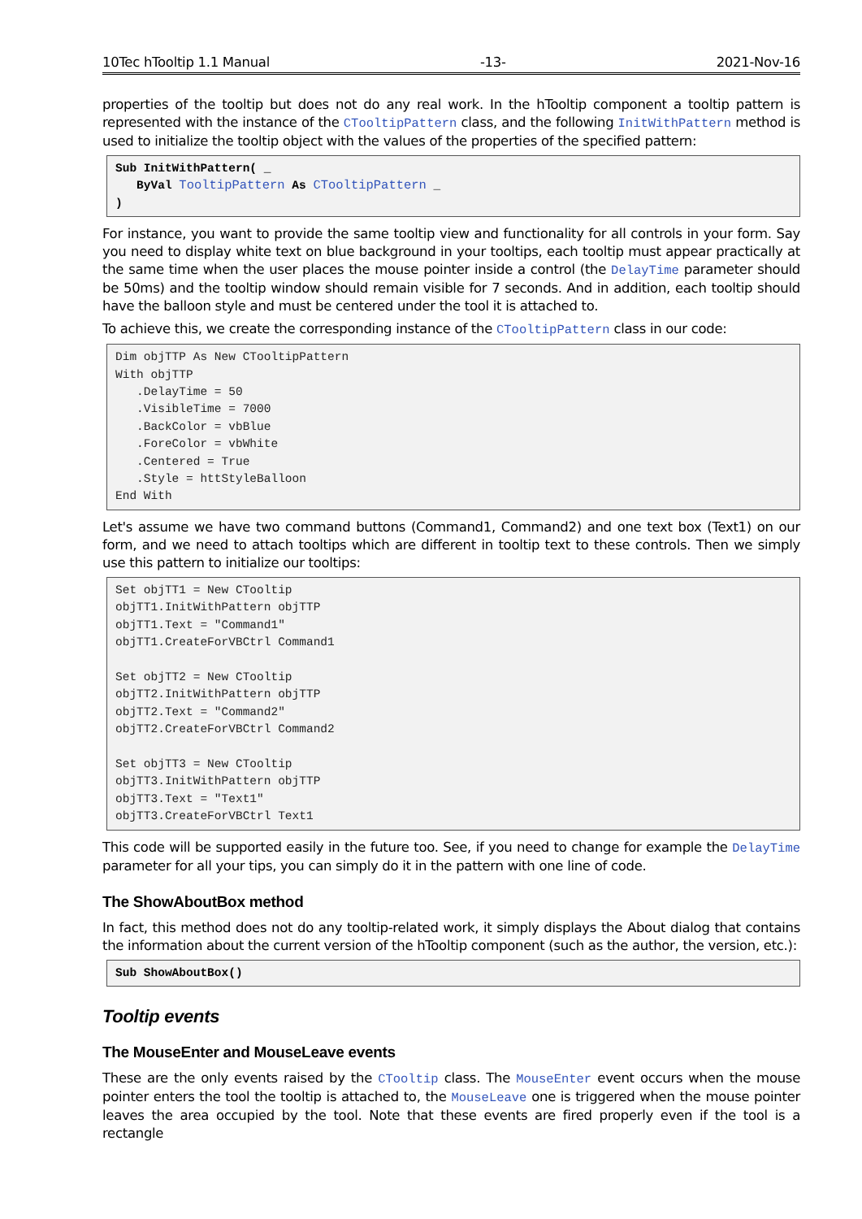10Tec hTooltip 1.1 Manual -13- 2021-Nov-16
properties of the tooltip but does not do any real work. In the hTooltip component a tooltip pattern is represented with the instance of the CTooltipPattern class, and the following InitWithPattern method is used to initialize the tooltip object with the values of the properties of the specified pattern:
Sub InitWithPattern( _
   ByVal TooltipPattern As CTooltipPattern _
)
For instance, you want to provide the same tooltip view and functionality for all controls in your form. Say you need to display white text on blue background in your tooltips, each tooltip must appear practically at the same time when the user places the mouse pointer inside a control (the DelayTime parameter should be 50ms) and the tooltip window should remain visible for 7 seconds. And in addition, each tooltip should have the balloon style and must be centered under the tool it is attached to.
To achieve this, we create the corresponding instance of the CTooltipPattern class in our code:
Dim objTTP As New CTooltipPattern
With objTTP
   .DelayTime = 50
   .VisibleTime = 7000
   .BackColor = vbBlue
   .ForeColor = vbWhite
   .Centered = True
   .Style = httStyleBalloon
End With
Let's assume we have two command buttons (Command1, Command2) and one text box (Text1) on our form, and we need to attach tooltips which are different in tooltip text to these controls. Then we simply use this pattern to initialize our tooltips:
Set objTT1 = New CTooltip
objTT1.InitWithPattern objTTP
objTT1.Text = "Command1"
objTT1.CreateForVBCtrl Command1

Set objTT2 = New CTooltip
objTT2.InitWithPattern objTTP
objTT2.Text = "Command2"
objTT2.CreateForVBCtrl Command2

Set objTT3 = New CTooltip
objTT3.InitWithPattern objTTP
objTT3.Text = "Text1"
objTT3.CreateForVBCtrl Text1
This code will be supported easily in the future too. See, if you need to change for example the DelayTime parameter for all your tips, you can simply do it in the pattern with one line of code.
The ShowAboutBox method
In fact, this method does not do any tooltip-related work, it simply displays the About dialog that contains the information about the current version of the hTooltip component (such as the author, the version, etc.):
Sub ShowAboutBox()
Tooltip events
The MouseEnter and MouseLeave events
These are the only events raised by the CTooltip class. The MouseEnter event occurs when the mouse pointer enters the tool the tooltip is attached to, the MouseLeave one is triggered when the mouse pointer leaves the area occupied by the tool. Note that these events are fired properly even if the tool is a rectangle